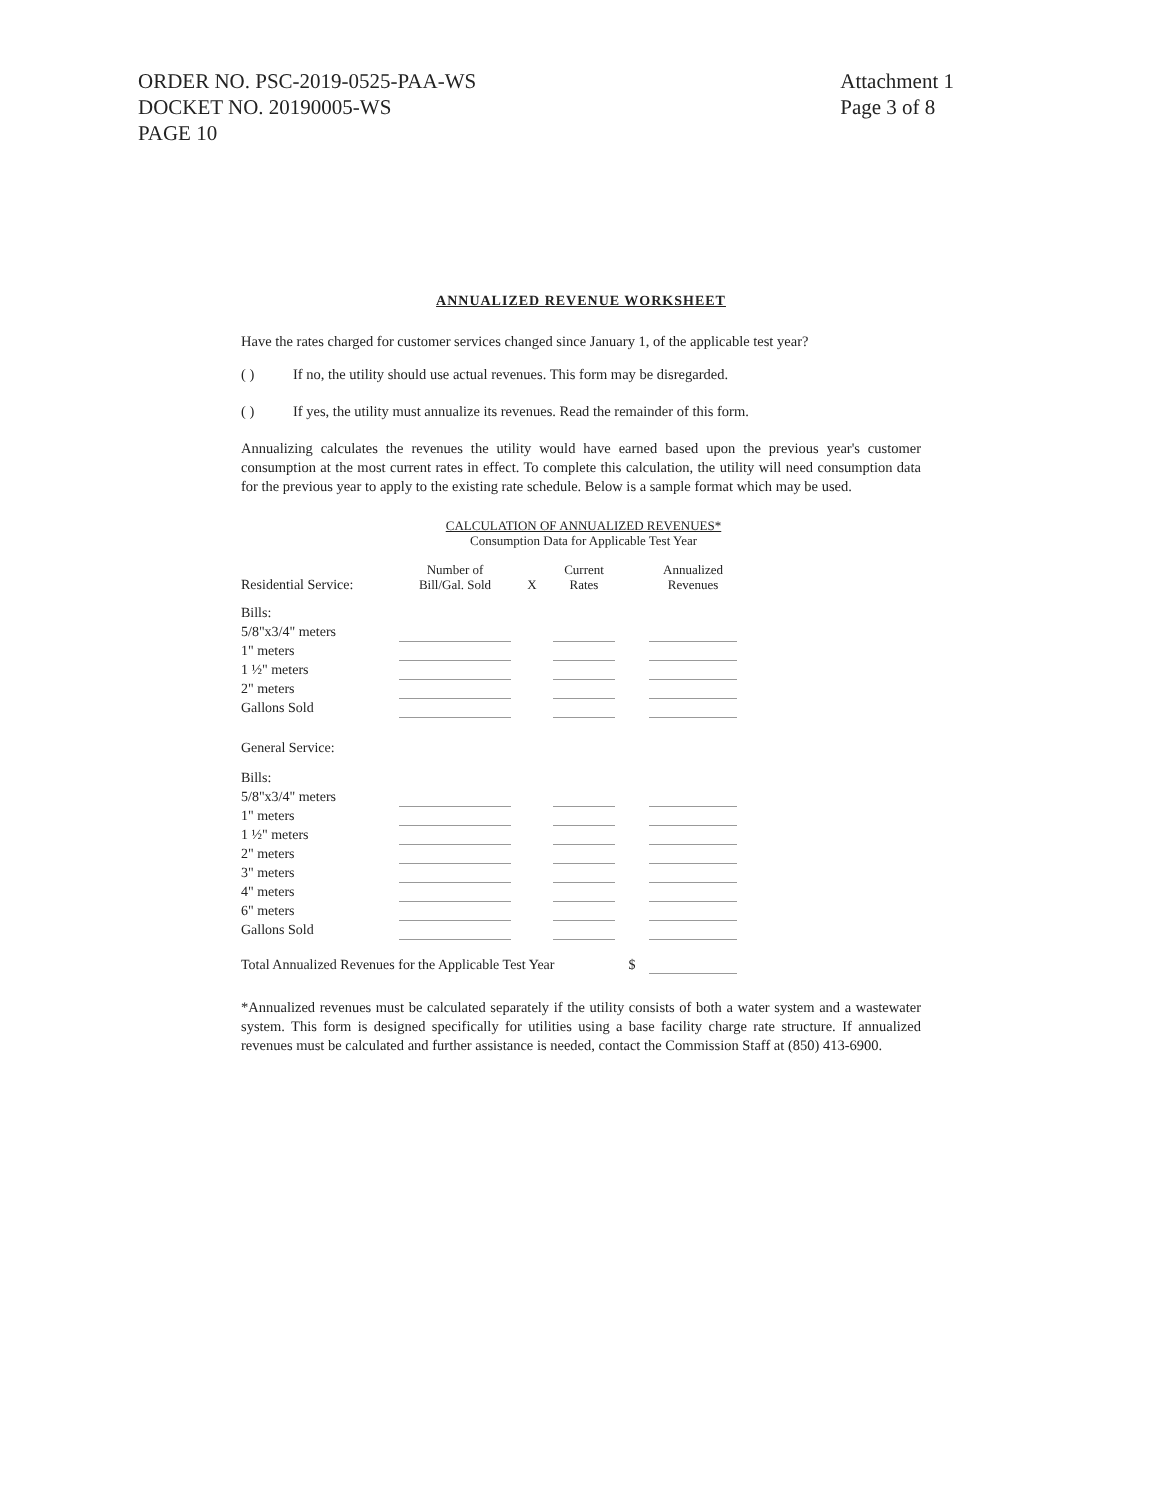ORDER NO. PSC-2019-0525-PAA-WS
DOCKET NO. 20190005-WS
PAGE 10
Attachment 1
Page 3 of 8
ANNUALIZED REVENUE WORKSHEET
Have the rates charged for customer services changed since January 1, of the applicable test year?
( ) If no, the utility should use actual revenues. This form may be disregarded.
( ) If yes, the utility must annualize its revenues. Read the remainder of this form.
Annualizing calculates the revenues the utility would have earned based upon the previous year's customer consumption at the most current rates in effect. To complete this calculation, the utility will need consumption data for the previous year to apply to the existing rate schedule. Below is a sample format which may be used.
CALCULATION OF ANNUALIZED REVENUES*
Consumption Data for Applicable Test Year
| Residential Service: | Number of Bill/Gal. Sold | X | Current Rates | | Annualized Revenues |
| --- | --- | --- | --- | --- | --- |
| Bills: | | | | | |
| 5/8"x3/4" meters | | | | | |
| 1" meters | | | | | |
| 1 ½" meters | | | | | |
| 2" meters | | | | | |
| Gallons Sold | | | | | |
| General Service: | | | | | |
| Bills: | | | | | |
| 5/8"x3/4" meters | | | | | |
| 1" meters | | | | | |
| 1 ½" meters | | | | | |
| 2" meters | | | | | |
| 3" meters | | | | | |
| 4" meters | | | | | |
| 6" meters | | | | | |
| Gallons Sold | | | | | |
| Total Annualized Revenues for the Applicable Test Year | | | | $ | |
*Annualized revenues must be calculated separately if the utility consists of both a water system and a wastewater system. This form is designed specifically for utilities using a base facility charge rate structure. If annualized revenues must be calculated and further assistance is needed, contact the Commission Staff at (850) 413-6900.